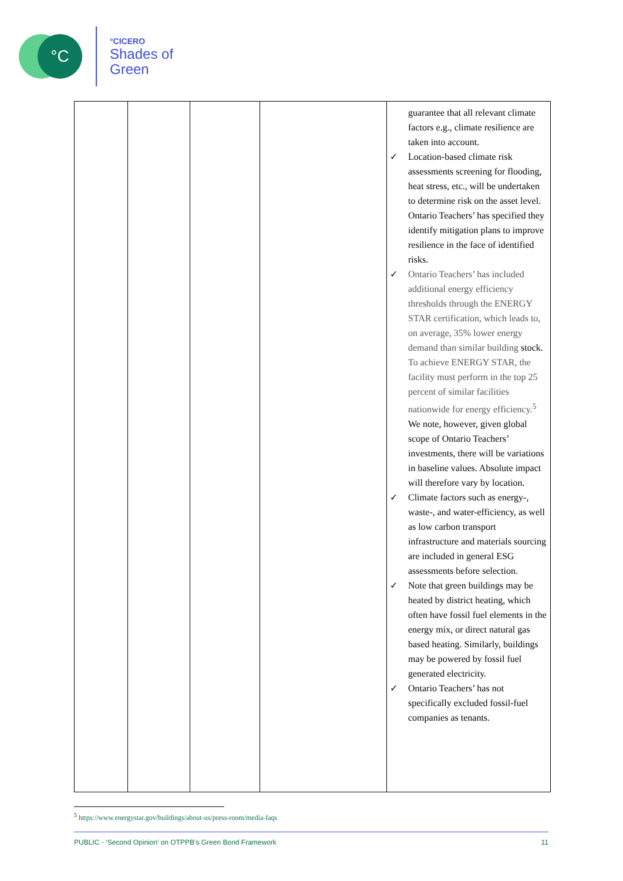°C
°CICERO
Shades of
Green
| | | | | guarantee that all relevant climate factors e.g., climate resilience are taken into account. ✓ Location-based climate risk assessments screening for flooding, heat stress, etc., will be undertaken to determine risk on the asset level. Ontario Teachers’ has specified they identify mitigation plans to improve resilience in the face of identified risks. ✓ Ontario Teachers’ has included additional energy efficiency thresholds through the ENERGY STAR certification, which leads to, on average, 35% lower energy demand than similar building stock. To achieve ENERGY STAR, the facility must perform in the top 25 percent of similar facilities nationwide for energy efficiency.<sup>5</sup> We note, however, given global scope of Ontario Teachers’ investments, there will be variations in baseline values. Absolute impact will therefore vary by location. ✓ Climate factors such as energy-, waste-, and water-efficiency, as well as low carbon transport infrastructure and materials sourcing are included in general ESG assessments before selection. ✓ Note that green buildings may be heated by district heating, which often have fossil fuel elements in the energy mix, or direct natural gas based heating. Similarly, buildings may be powered by fossil fuel generated electricity. ✓ Ontario Teachers’ has not specifically excluded fossil-fuel companies as tenants. |
<sup>5</sup> https://www.energystar.gov/buildings/about-us/press-room/media-faqs
PUBLIC - ‘Second Opinion’ on OTPPB’s Green Bond Framework 11